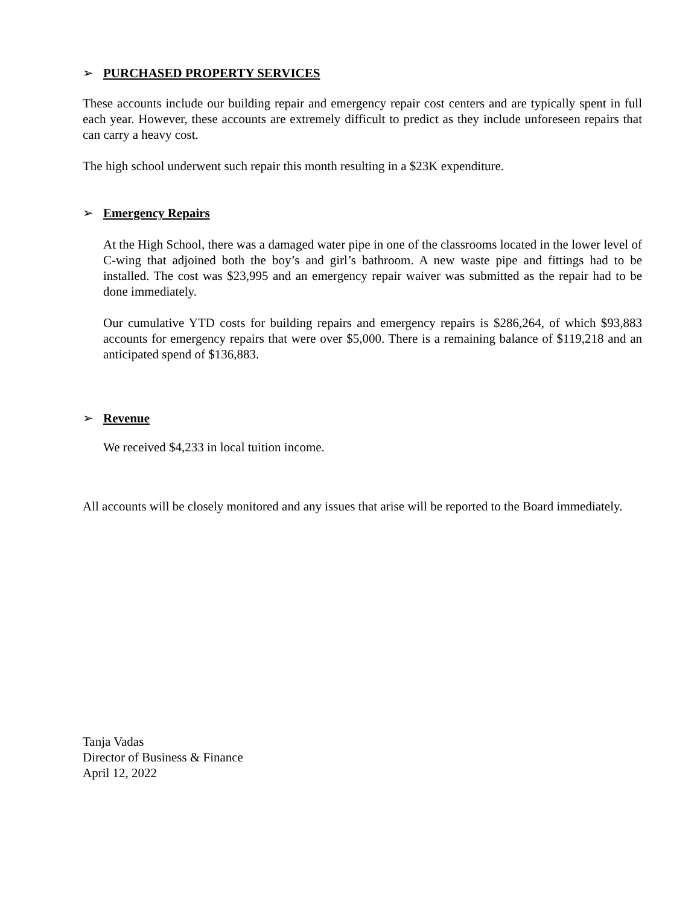➢ PURCHASED PROPERTY SERVICES
These accounts include our building repair and emergency repair cost centers and are typically spent in full each year. However, these accounts are extremely difficult to predict as they include unforeseen repairs that can carry a heavy cost.
The high school underwent such repair this month resulting in a $23K expenditure.
➢ Emergency Repairs
At the High School, there was a damaged water pipe in one of the classrooms located in the lower level of C-wing that adjoined both the boy’s and girl’s bathroom. A new waste pipe and fittings had to be installed. The cost was $23,995 and an emergency repair waiver was submitted as the repair had to be done immediately.
Our cumulative YTD costs for building repairs and emergency repairs is $286,264, of which $93,883 accounts for emergency repairs that were over $5,000. There is a remaining balance of $119,218 and an anticipated spend of $136,883.
➢ Revenue
We received $4,233 in local tuition income.
All accounts will be closely monitored and any issues that arise will be reported to the Board immediately.
Tanja Vadas
Director of Business & Finance
April 12, 2022